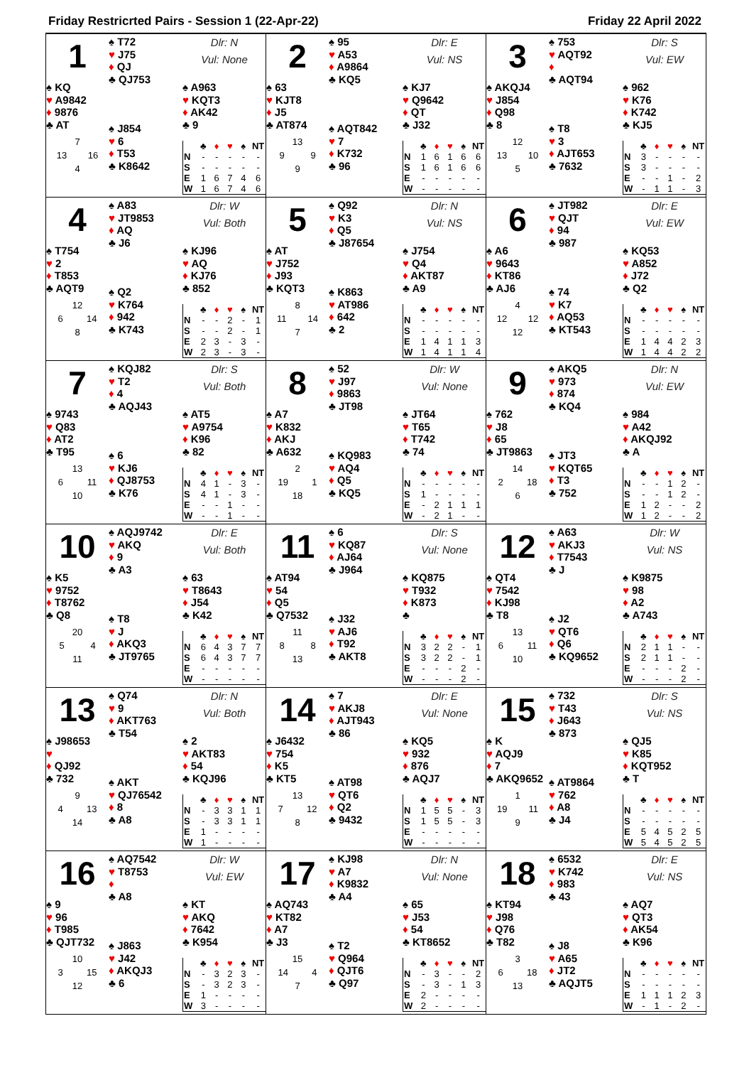Friday Restricrted Pairs - Session 1 (22-Apr-22) Friday 22 April 2022
1
♠ T72
♥ J75
♦ QJ
♣ QJ753
Dlr: N
Vul: None
♠ KQ
♥ A9842
♦ 9876
♣ AT
♠ A963
♥ KQT3
♦ AK42
♣ 9
7
13 16
4
♠ J854
♥ 6
♦ T53
♣ K8642
| | ♣ | ♦ | ♥ | ♠ | NT |
| --- | --- | --- | --- | --- | --- |
| N | - | - | - | - | - |
| S | - | - | - | - | - |
| E | 1 | 6 | 7 | 4 | 6 |
| W | 1 | 6 | 7 | 4 | 6 |
2
♠ 95
♥ A53
♦ A9864
♣ KQ5
Dlr: E
Vul: NS
♠ 63
♥ KJT8
♦ J5
♣ AT874
♠ KJ7
♥ Q9642
♦ QT
♣ J32
13
9 9
9
♠ AQT842
♥ 7
♦ K732
♣ 96
| | ♣ | ♦ | ♥ | ♠ | NT |
| --- | --- | --- | --- | --- | --- |
| N | 1 | 6 | 1 | 6 | 6 |
| S | 1 | 6 | 1 | 6 | 6 |
| E | - | - | - | - | - |
| W | - | - | - | - | - |
3
♠ 753
♥ AQT92
♦
♣ AQT94
Dlr: S
Vul: EW
♠ AKQJ4
♥ J854
♦ Q98
♣ 8
♠ 962
♥ K76
♦ K742
♣ KJ5
12
13 10
5
♠ T8
♥ 3
♦ AJT653
♣ 7632
| | ♣ | ♦ | ♥ | ♠ | NT |
| --- | --- | --- | --- | --- | --- |
| N | 3 | - | - | - | - |
| S | 3 | - | - | - | - |
| E | - | - | 1 | - | 2 |
| W | - | 1 | 1 | - | 3 |
4
♠ A83
♥ JT9853
♦ AQ
♣ J6
Dlr: W
Vul: Both
♠ T754
♥ 2
♦ T853
♣ AQT9
♠ KJ96
♥ AQ
♦ KJ76
♣ 852
12
6 14
8
♠ Q2
♥ K764
♦ 942
♣ K743
| | ♣ | ♦ | ♥ | ♠ | NT |
| --- | --- | --- | --- | --- | --- |
| N | - | - | 2 | - | 1 |
| S | - | - | 2 | - | 1 |
| E | 2 | 3 | - | 3 | - |
| W | 2 | 3 | - | 3 | - |
5
♠ Q92
♥ K3
♦ Q5
♣ J87654
Dlr: N
Vul: NS
♠ AT
♥ J752
♦ J93
♣ KQT3
♠ J754
♥ Q4
♦ AKT87
♣ A9
8
11 14
7
♠ K863
♥ AT986
♦ 642
♣ 2
| | ♣ | ♦ | ♥ | ♠ | NT |
| --- | --- | --- | --- | --- | --- |
| N | - | - | - | - | - |
| S | - | - | - | - | - |
| E | 1 | 4 | 1 | 1 | 3 |
| W | 1 | 4 | 1 | 1 | 4 |
6
♠ JT982
♥ QJT
♦ 94
♣ 987
Dlr: E
Vul: EW
♠ A6
♥ 9643
♦ KT86
♣ AJ6
♠ KQ53
♥ A852
♦ J72
♣ Q2
4
12 12
12
♠ 74
♥ K7
♦ AQ53
♣ KT543
| | ♣ | ♦ | ♥ | ♠ | NT |
| --- | --- | --- | --- | --- | --- |
| N | - | - | - | - | - |
| S | - | - | - | - | - |
| E | 1 | 4 | 4 | 2 | 3 |
| W | 1 | 4 | 4 | 2 | 2 |
7
♠ KQJ82
♥ T2
♦ 4
♣ AQJ43
Dlr: S
Vul: Both
♠ 9743
♥ Q83
♦ AT2
♣ T95
♠ AT5
♥ A9754
♦ K96
♣ 82
13
6 11
10
♠ 6
♥ KJ6
♦ QJ8753
♣ K76
| | ♣ | ♦ | ♥ | ♠ | NT |
| --- | --- | --- | --- | --- | --- |
| N | 4 | 1 | - | 3 | - |
| S | 4 | 1 | - | 3 | - |
| E | - | - | 1 | - | - |
| W | - | - | 1 | - | - |
8
♠ 52
♥ J97
♦ 9863
♣ JT98
Dlr: W
Vul: None
♠ A7
♥ K832
♦ AKJ
♣ A632
♠ JT64
♥ T65
♦ T742
♣ 74
2
19 1
18
♠ KQ983
♥ AQ4
♦ Q5
♣ KQ5
| | ♣ | ♦ | ♥ | ♠ | NT |
| --- | --- | --- | --- | --- | --- |
| N | - | - | - | - | - |
| S | 1 | - | - | - | - |
| E | - | 2 | 1 | 1 | 1 |
| W | - | 2 | 1 | - | - |
9
♠ AKQ5
♥ 973
♦ 874
♣ KQ4
Dlr: N
Vul: EW
♠ 762
♥ J8
♦ 65
♣ JT9863
♠ 984
♥ A42
♦ AKQJ92
♣ A
14
2 18
6
♠ JT3
♥ KQT65
♦ T3
♣ 752
| | ♣ | ♦ | ♥ | ♠ | NT |
| --- | --- | --- | --- | --- | --- |
| N | - | - | 1 | 2 | - |
| S | - | - | 1 | 2 | - |
| E | 1 | 2 | - | - | 2 |
| W | 1 | 2 | - | - | 2 |
10
♠ AQJ9742
♥ AKQ
♦ 9
♣ A3
Dlr: E
Vul: Both
♠ K5
♥ 9752
♦ T8762
♣ Q8
♠ 63
♥ T8643
♦ J54
♣ K42
20
5 4
11
♠ T8
♥ J
♦ AKQ3
♣ JT9765
| | ♣ | ♦ | ♥ | ♠ | NT |
| --- | --- | --- | --- | --- | --- |
| N | 6 | 4 | 3 | 7 | 7 |
| S | 6 | 4 | 3 | 7 | 7 |
| E | - | - | - | - | - |
| W | - | - | - | - | - |
11
♠ 6
♥ KQ87
♦ AJ64
♣ J964
Dlr: S
Vul: None
♠ AT94
♥ 54
♦ Q5
♣ Q7532
♠ KQ875
♥ T932
♦ K873
♣
11
8 8
13
♠ J32
♥ AJ6
♦ T92
♣ AKT8
| | ♣ | ♦ | ♥ | ♠ | NT |
| --- | --- | --- | --- | --- | --- |
| N | 3 | 2 | 2 | - | 1 |
| S | 3 | 2 | 2 | - | 1 |
| E | - | - | - | 2 | - |
| W | - | - | - | 2 | - |
12
♠ A63
♥ AKJ3
♦ T7543
♣ J
Dlr: W
Vul: NS
♠ QT4
♥ 7542
♦ KJ98
♣ T8
♠ K9875
♥ 98
♦ A2
♣ A743
13
6 11
10
♠ J2
♥ QT6
♦ Q6
♣ KQ9652
| | ♣ | ♦ | ♥ | ♠ | NT |
| --- | --- | --- | --- | --- | --- |
| N | 2 | 1 | 1 | - | - |
| S | 2 | 1 | 1 | - | - |
| E | - | - | - | 2 | - |
| W | - | - | - | 2 | - |
13
♠ Q74
♥ 9
♦ AKT763
♣ T54
Dlr: N
Vul: Both
♠ J98653
♥
♦ QJ92
♣ 732
♠ 2
♥ AKT83
♦ 54
♣ KQJ96
9
4 13
14
♠ AKT
♥ QJ76542
♦ 8
♣ A8
| | ♣ | ♦ | ♥ | ♠ | NT |
| --- | --- | --- | --- | --- | --- |
| N | - | 3 | 3 | 1 | 1 |
| S | - | 3 | 3 | 1 | 1 |
| E | 1 | - | - | - | - |
| W | 1 | - | - | - | - |
14
♠ 7
♥ AKJ8
♦ AJT943
♣ 86
Dlr: E
Vul: None
♠ J6432
♥ 754
♦ K5
♣ KT5
♠ KQ5
♥ 932
♦ 876
♣ AQJ7
13
7 12
8
♠ AT98
♥ QT6
♦ Q2
♣ 9432
| | ♣ | ♦ | ♥ | ♠ | NT |
| --- | --- | --- | --- | --- | --- |
| N | 1 | 5 | 5 | - | 3 |
| S | 1 | 5 | 5 | - | 3 |
| E | - | - | - | - | - |
| W | - | - | - | - | - |
15
♠ 732
♥ T43
♦ J643
♣ 873
Dlr: S
Vul: NS
♠ K
♥ AQJ9
♦ 7
♣ AKQ9652
♠ QJ5
♥ K85
♦ KQT952
♣ T
1
19 11
9
♠ AT9864
♥ 762
♦ A8
♣ J4
| | ♣ | ♦ | ♥ | ♠ | NT |
| --- | --- | --- | --- | --- | --- |
| N | - | - | - | - | - |
| S | - | - | - | - | - |
| E | 5 | 4 | 5 | 2 | 5 |
| W | 5 | 4 | 5 | 2 | 5 |
16
♠ AQ7542
♥ T8753
♦
♣ A8
Dlr: W
Vul: EW
♠ 9
♥ 96
♦ T985
♣ QJT732
♠ KT
♥ AKQ
♦ 7642
♣ K954
10
3 15
12
♠ J863
♥ J42
♦ AKQJ3
♣ 6
| | ♣ | ♦ | ♥ | ♠ | NT |
| --- | --- | --- | --- | --- | --- |
| N | - | 3 | 2 | 3 | - |
| S | - | 3 | 2 | 3 | - |
| E | 1 | - | - | - | - |
| W | 3 | - | - | - | - |
17
♠ KJ98
♥ A7
♦ K9832
♣ A4
Dlr: N
Vul: None
♠ AQ743
♥ KT82
♦ A7
♣ J3
♠ 65
♥ J53
♦ 54
♣ KT8652
15
14 4
7
♠ T2
♥ Q964
♦ QJT6
♣ Q97
| | ♣ | ♦ | ♥ | ♠ | NT |
| --- | --- | --- | --- | --- | --- |
| N | - | 3 | - | - | 2 |
| S | - | 3 | - | 1 | 3 |
| E | 2 | - | - | - | - |
| W | 2 | - | - | - | - |
18
♠ 6532
♥ K742
♦ 983
♣ 43
Dlr: E
Vul: NS
♠ KT94
♥ J98
♦ Q76
♣ T82
♠ AQ7
♥ QT3
♦ AK54
♣ K96
3
6 18
13
♠ J8
♥ A65
♦ JT2
♣ AQJT5
| | ♣ | ♦ | ♥ | ♠ | NT |
| --- | --- | --- | --- | --- | --- |
| N | - | - | - | - | - |
| S | - | - | - | - | - |
| E | 1 | 1 | 1 | 2 | 3 |
| W | - | 1 | - | 2 | - |